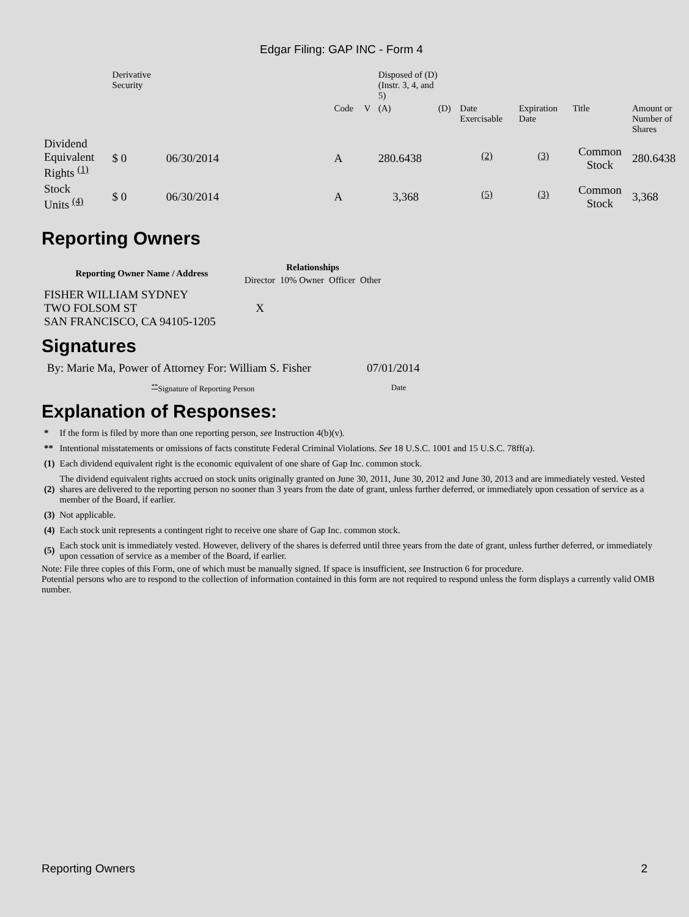Edgar Filing: GAP INC - Form 4
| | Derivative Security | | | | | Disposed of (D) (Instr. 3, 4, and 5) | | | | | |
| | | | | Code | V | (A) | (D) | Date Exercisable | Expiration Date | Title | Amount or Number of Shares |
| Dividend Equivalent Rights <sup>(1)</sup> | $ 0 | 06/30/2014 | | A | | 280.6438 | | <sup>(2)</sup> | <sup>(3)</sup> | Common Stock | 280.6438 |
| Stock Units <sup>(4)</sup> | $ 0 | 06/30/2014 | | A | | 3,368 | | <sup>(5)</sup> | <sup>(3)</sup> | Common Stock | 3,368 |
Reporting Owners
| Reporting Owner Name / Address | Relationships | | | |
| --- | --- | --- | --- | --- |
| | Director | 10% Owner | Officer | Other |
| FISHER WILLIAM SYDNEY TWO FOLSOM ST SAN FRANCISCO, CA 94105-1205 | X | | | |
Signatures
| By: Marie Ma, Power of Attorney For: William S. Fisher | 07/01/2014 |
| <sup>**</sup> Signature of Reporting Person | Date |
Explanation of Responses:
| * | If the form is filed by more than one reporting person, see Instruction 4(b)(v). |
| ** | Intentional misstatements or omissions of facts constitute Federal Criminal Violations. See 18 U.S.C. 1001 and 15 U.S.C. 78ff(a). |
| (1) | Each dividend equivalent right is the economic equivalent of one share of Gap Inc. common stock. |
| (2) | The dividend equivalent rights accrued on stock units originally granted on June 30, 2011, June 30, 2012 and June 30, 2013 and are immediately vested. Vested shares are delivered to the reporting person no sooner than 3 years from the date of grant, unless further deferred, or immediately upon cessation of service as a member of the Board, if earlier. |
| (3) | Not applicable. |
| (4) | Each stock unit represents a contingent right to receive one share of Gap Inc. common stock. |
| (5) | Each stock unit is immediately vested. However, delivery of the shares is deferred until three years from the date of grant, unless further deferred, or immediately upon cessation of service as a member of the Board, if earlier. |
Note: File three copies of this Form, one of which must be manually signed. If space is insufficient, see Instruction 6 for procedure.
Potential persons who are to respond to the collection of information contained in this form are not required to respond unless the form displays a currently valid OMB number.
Reporting Owners 2